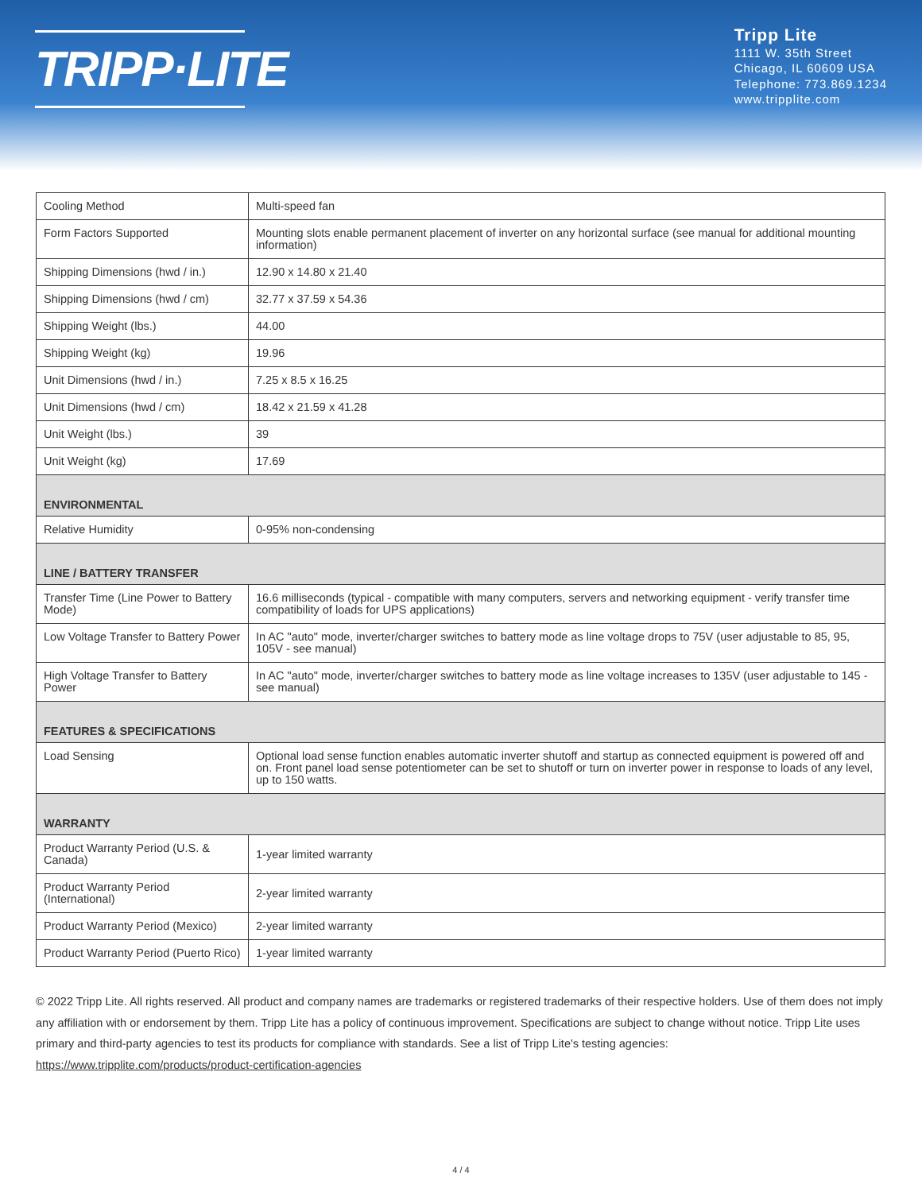TRIPP·LITE
Tripp Lite
1111 W. 35th Street
Chicago, IL 60609 USA
Telephone: 773.869.1234
www.tripplite.com
| Cooling Method | Multi-speed fan |
| Form Factors Supported | Mounting slots enable permanent placement of inverter on any horizontal surface (see manual for additional mounting information) |
| Shipping Dimensions (hwd / in.) | 12.90 x 14.80 x 21.40 |
| Shipping Dimensions (hwd / cm) | 32.77 x 37.59 x 54.36 |
| Shipping Weight (lbs.) | 44.00 |
| Shipping Weight (kg) | 19.96 |
| Unit Dimensions (hwd / in.) | 7.25 x 8.5 x 16.25 |
| Unit Dimensions (hwd / cm) | 18.42 x 21.59 x 41.28 |
| Unit Weight (lbs.) | 39 |
| Unit Weight (kg) | 17.69 |
| ENVIRONMENTAL | |
| Relative Humidity | 0-95% non-condensing |
| LINE / BATTERY TRANSFER | |
| Transfer Time (Line Power to Battery Mode) | 16.6 milliseconds (typical - compatible with many computers, servers and networking equipment - verify transfer time compatibility of loads for UPS applications) |
| Low Voltage Transfer to Battery Power | In AC "auto" mode, inverter/charger switches to battery mode as line voltage drops to 75V (user adjustable to 85, 95, 105V - see manual) |
| High Voltage Transfer to Battery Power | In AC "auto" mode, inverter/charger switches to battery mode as line voltage increases to 135V (user adjustable to 145 - see manual) |
| FEATURES & SPECIFICATIONS | |
| Load Sensing | Optional load sense function enables automatic inverter shutoff and startup as connected equipment is powered off and on. Front panel load sense potentiometer can be set to shutoff or turn on inverter power in response to loads of any level, up to 150 watts. |
| WARRANTY | |
| Product Warranty Period (U.S. & Canada) | 1-year limited warranty |
| Product Warranty Period (International) | 2-year limited warranty |
| Product Warranty Period (Mexico) | 2-year limited warranty |
| Product Warranty Period (Puerto Rico) | 1-year limited warranty |
© 2022 Tripp Lite. All rights reserved. All product and company names are trademarks or registered trademarks of their respective holders. Use of them does not imply any affiliation with or endorsement by them. Tripp Lite has a policy of continuous improvement. Specifications are subject to change without notice. Tripp Lite uses primary and third-party agencies to test its products for compliance with standards. See a list of Tripp Lite's testing agencies: https://www.tripplite.com/products/product-certification-agencies
4 / 4